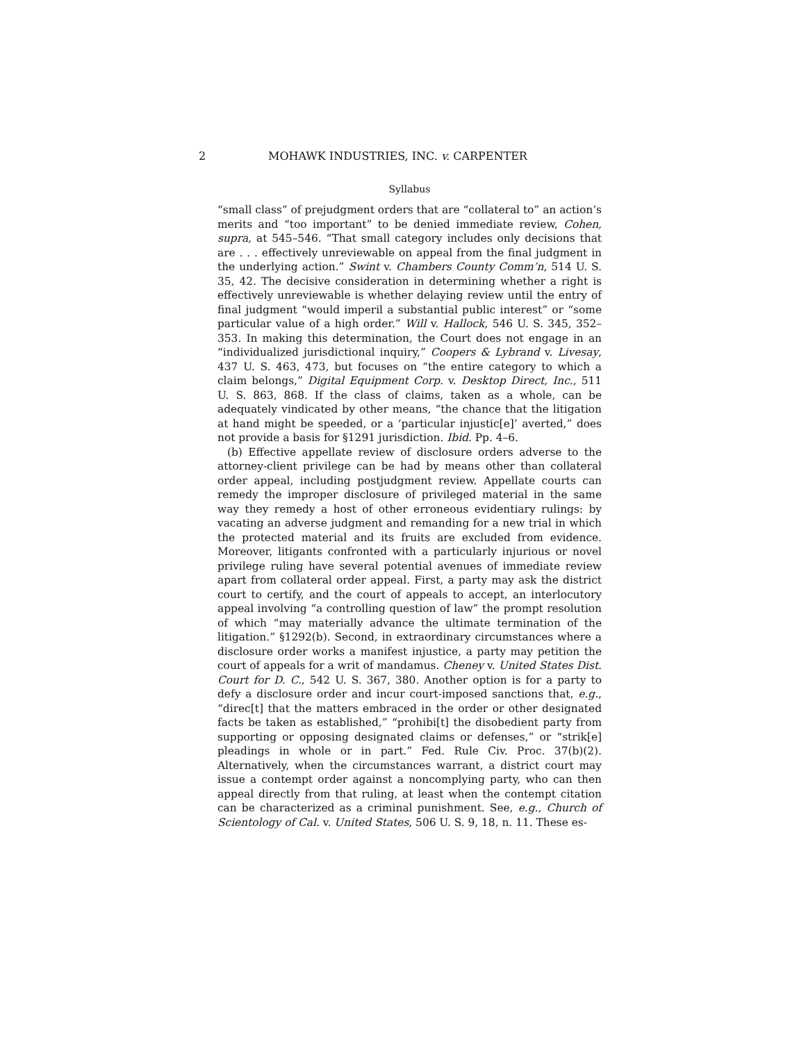2 MOHAWK INDUSTRIES, INC. v. CARPENTER
Syllabus
“small class” of prejudgment orders that are “collateral to” an action’s merits and “too important” to be denied immediate review, Cohen, supra, at 545–546. “That small category includes only decisions that are . . . effectively unreviewable on appeal from the final judgment in the underlying action.” Swint v. Chambers County Comm’n, 514 U. S. 35, 42. The decisive consideration in determining whether a right is effectively unreviewable is whether delaying review until the entry of final judgment “would imperil a substantial public interest” or “some particular value of a high order.” Will v. Hallock, 546 U. S. 345, 352–353. In making this determination, the Court does not engage in an “individualized jurisdictional inquiry,” Coopers & Lybrand v. Livesay, 437 U. S. 463, 473, but focuses on “the entire category to which a claim belongs,” Digital Equipment Corp. v. Desktop Direct, Inc., 511 U. S. 863, 868. If the class of claims, taken as a whole, can be adequately vindicated by other means, “the chance that the litigation at hand might be speeded, or a ‘particular injustic[e]’ averted,” does not provide a basis for §1291 jurisdiction. Ibid. Pp. 4–6.
(b) Effective appellate review of disclosure orders adverse to the attorney-client privilege can be had by means other than collateral order appeal, including postjudgment review. Appellate courts can remedy the improper disclosure of privileged material in the same way they remedy a host of other erroneous evidentiary rulings: by vacating an adverse judgment and remanding for a new trial in which the protected material and its fruits are excluded from evidence. Moreover, litigants confronted with a particularly injurious or novel privilege ruling have several potential avenues of immediate review apart from collateral order appeal. First, a party may ask the district court to certify, and the court of appeals to accept, an interlocutory appeal involving “a controlling question of law” the prompt resolution of which “may materially advance the ultimate termination of the litigation.” §1292(b). Second, in extraordinary circumstances where a disclosure order works a manifest injustice, a party may petition the court of appeals for a writ of mandamus. Cheney v. United States Dist. Court for D. C., 542 U. S. 367, 380. Another option is for a party to defy a disclosure order and incur court-imposed sanctions that, e.g., “direc[t] that the matters embraced in the order or other designated facts be taken as established,” “prohibi[t] the disobedient party from supporting or opposing designated claims or defenses,” or “strik[e] pleadings in whole or in part.” Fed. Rule Civ. Proc. 37(b)(2). Alternatively, when the circumstances warrant, a district court may issue a contempt order against a noncomplying party, who can then appeal directly from that ruling, at least when the contempt citation can be characterized as a criminal punishment. See, e.g., Church of Scientology of Cal. v. United States, 506 U. S. 9, 18, n. 11. These es-